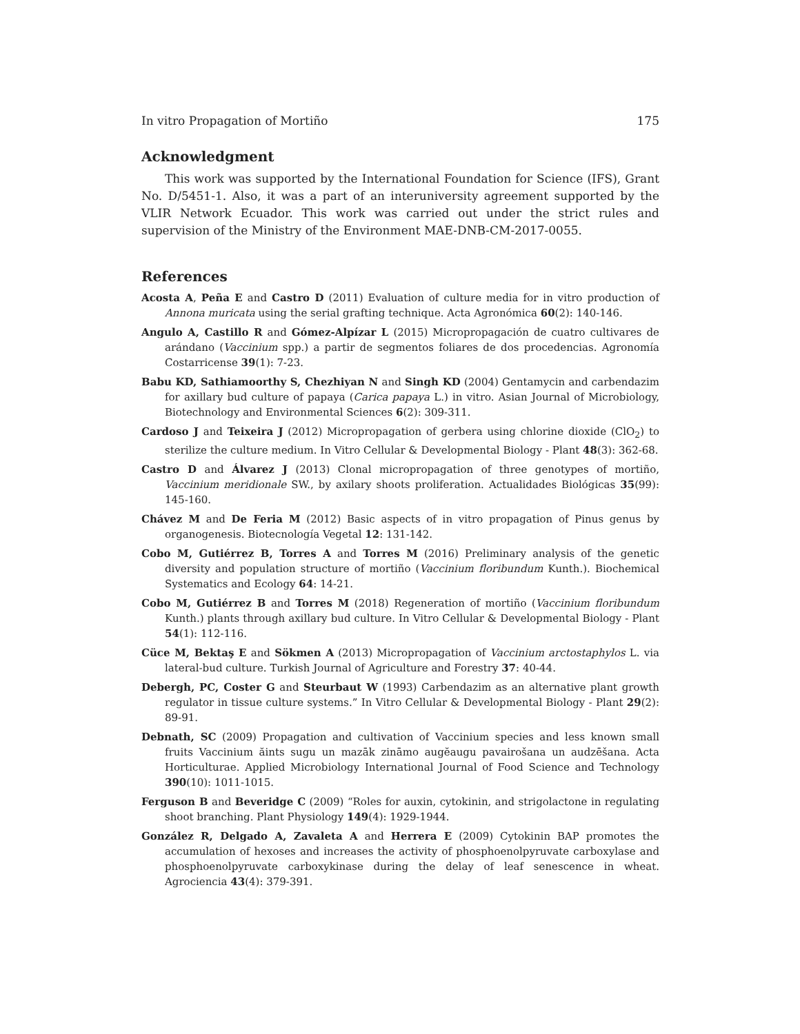In vitro Propagation of Mortiño 175
Acknowledgment
This work was supported by the International Foundation for Science (IFS), Grant No. D/5451-1. Also, it was a part of an interuniversity agreement supported by the VLIR Network Ecuador. This work was carried out under the strict rules and supervision of the Ministry of the Environment MAE-DNB-CM-2017-0055.
References
Acosta A, Peña E and Castro D (2011) Evaluation of culture media for in vitro production of Annona muricata using the serial grafting technique. Acta Agronómica 60(2): 140-146.
Angulo A, Castillo R and Gómez-Alpízar L (2015) Micropropagación de cuatro cultivares de arándano (Vaccinium spp.) a partir de segmentos foliares de dos procedencias. Agronomía Costarricense 39(1): 7-23.
Babu KD, Sathiamoorthy S, Chezhiyan N and Singh KD (2004) Gentamycin and carbendazim for axillary bud culture of papaya (Carica papaya L.) in vitro. Asian Journal of Microbiology, Biotechnology and Environmental Sciences 6(2): 309-311.
Cardoso J and Teixeira J (2012) Micropropagation of gerbera using chlorine dioxide (ClO<sub>2</sub>) to sterilize the culture medium. In Vitro Cellular & Developmental Biology - Plant 48(3): 362-68.
Castro D and Álvarez J (2013) Clonal micropropagation of three genotypes of mortiño, Vaccinium meridionale SW., by axilary shoots proliferation. Actualidades Biológicas 35(99): 145-160.
Chávez M and De Feria M (2012) Basic aspects of in vitro propagation of Pinus genus by organogenesis. Biotecnología Vegetal 12: 131-142.
Cobo M, Gutiérrez B, Torres A and Torres M (2016) Preliminary analysis of the genetic diversity and population structure of mortiño (Vaccinium floribundum Kunth.). Biochemical Systematics and Ecology 64: 14-21.
Cobo M, Gutiérrez B and Torres M (2018) Regeneration of mortiño (Vaccinium floribundum Kunth.) plants through axillary bud culture. In Vitro Cellular & Developmental Biology - Plant 54(1): 112-116.
Cüce M, Bektaş E and Sökmen A (2013) Micropropagation of Vaccinium arctostaphylos L. via lateral-bud culture. Turkish Journal of Agriculture and Forestry 37: 40-44.
Debergh, PC, Coster G and Steurbaut W (1993) Carbendazim as an alternative plant growth regulator in tissue culture systems.” In Vitro Cellular & Developmental Biology - Plant 29(2): 89-91.
Debnath, SC (2009) Propagation and cultivation of Vaccinium species and less known small fruits Vaccinium ăints sugu un mazāk zināmo augĕaugu pavairošana un audzēšana. Acta Horticulturae. Applied Microbiology International Journal of Food Science and Technology 390(10): 1011-1015.
Ferguson B and Beveridge C (2009) “Roles for auxin, cytokinin, and strigolactone in regulating shoot branching. Plant Physiology 149(4): 1929-1944.
González R, Delgado A, Zavaleta A and Herrera E (2009) Cytokinin BAP promotes the accumulation of hexoses and increases the activity of phosphoenolpyruvate carboxylase and phosphoenolpyruvate carboxykinase during the delay of leaf senescence in wheat. Agrociencia 43(4): 379-391.